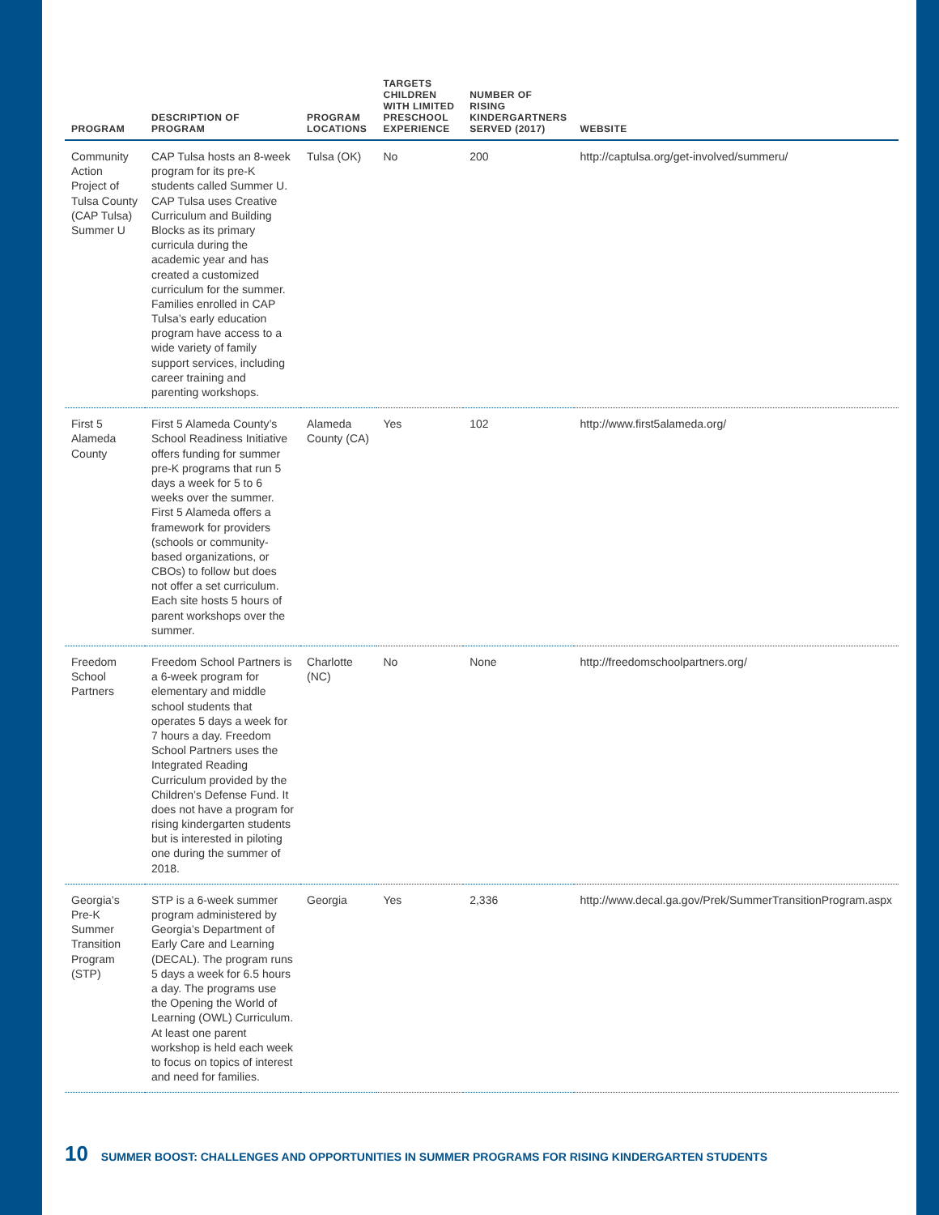| PROGRAM | DESCRIPTION OF PROGRAM | PROGRAM LOCATIONS | TARGETS CHILDREN WITH LIMITED PRESCHOOL EXPERIENCE | NUMBER OF RISING KINDERGARTNERS SERVED (2017) | WEBSITE |
| --- | --- | --- | --- | --- | --- |
| Community Action Project of Tulsa County (CAP Tulsa) Summer U | CAP Tulsa hosts an 8-week program for its pre-K students called Summer U. CAP Tulsa uses Creative Curriculum and Building Blocks as its primary curricula during the academic year and has created a customized curriculum for the summer. Families enrolled in CAP Tulsa’s early education program have access to a wide variety of family support services, including career training and parenting workshops. | Tulsa (OK) | No | 200 | http://captulsa.org/get-involved/summeru/ |
| First 5 Alameda County | First 5 Alameda County’s School Readiness Initiative offers funding for summer pre-K programs that run 5 days a week for 5 to 6 weeks over the summer. First 5 Alameda offers a framework for providers (schools or community-based organizations, or CBOs) to follow but does not offer a set curriculum. Each site hosts 5 hours of parent workshops over the summer. | Alameda County (CA) | Yes | 102 | http://www.first5alameda.org/ |
| Freedom School Partners | Freedom School Partners is a 6-week program for elementary and middle school students that operates 5 days a week for 7 hours a day. Freedom School Partners uses the Integrated Reading Curriculum provided by the Children’s Defense Fund. It does not have a program for rising kindergarten students but is interested in piloting one during the summer of 2018. | Charlotte (NC) | No | None | http://freedomschoolpartners.org/ |
| Georgia’s Pre-K Summer Transition Program (STP) | STP is a 6-week summer program administered by Georgia’s Department of Early Care and Learning (DECAL). The program runs 5 days a week for 6.5 hours a day. The programs use the Opening the World of Learning (OWL) Curriculum. At least one parent workshop is held each week to focus on topics of interest and need for families. | Georgia | Yes | 2,336 | http://www.decal.ga.gov/Prek/SummerTransitionProgram.aspx |
10 SUMMER BOOST: CHALLENGES AND OPPORTUNITIES IN SUMMER PROGRAMS FOR RISING KINDERGARTEN STUDENTS